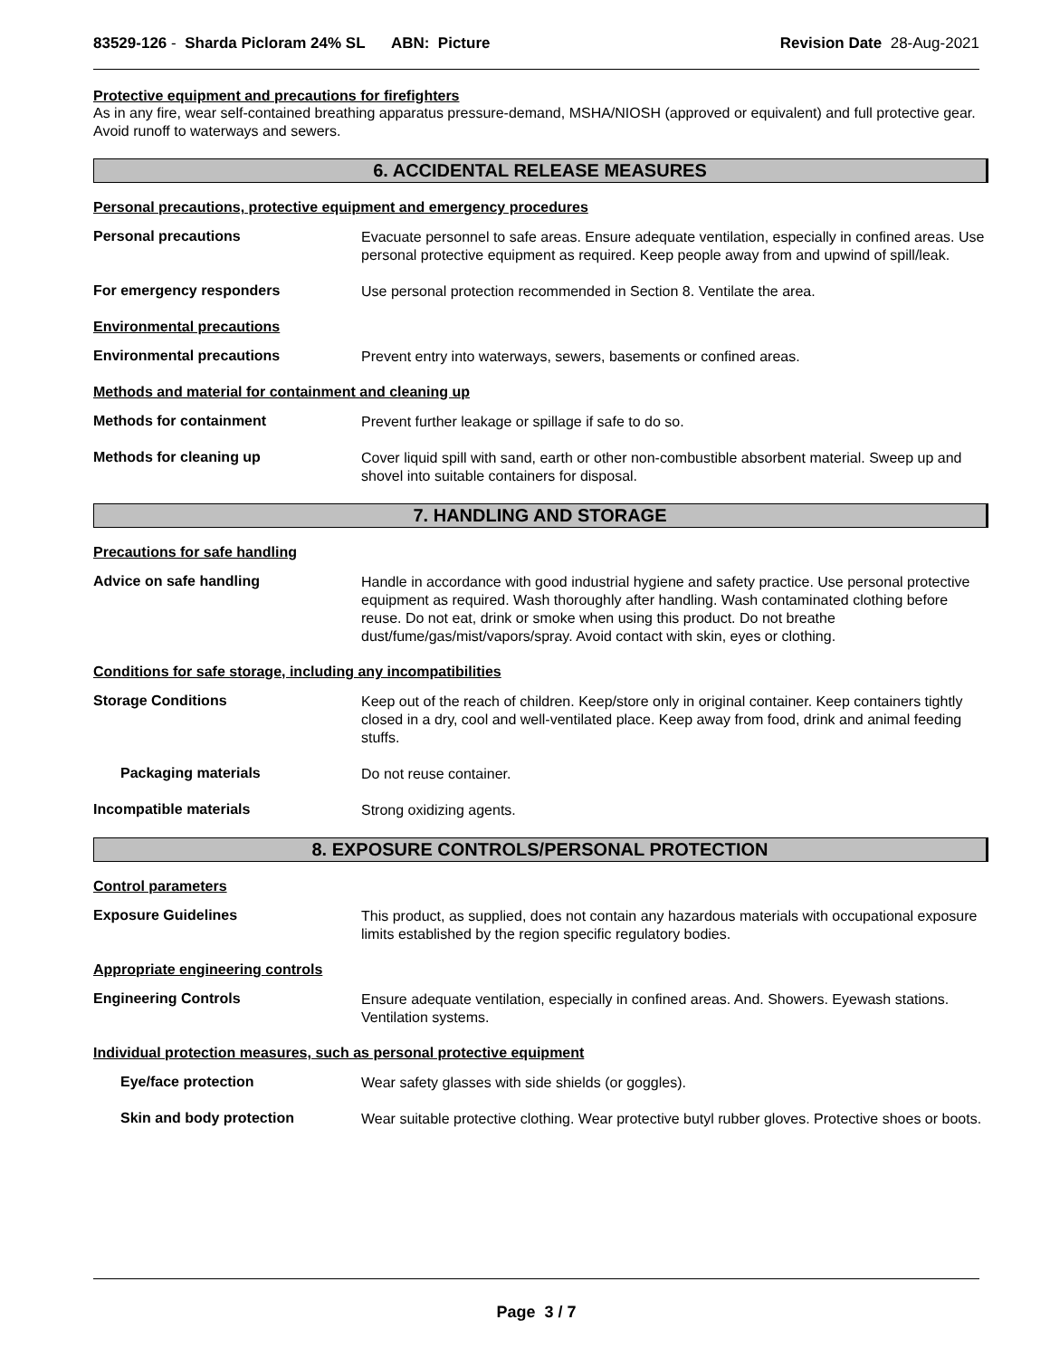83529-126 - Sharda Picloram 24% SL ABN: Picture
Revision Date 28-Aug-2021
Protective equipment and precautions for firefighters
As in any fire, wear self-contained breathing apparatus pressure-demand, MSHA/NIOSH (approved or equivalent) and full protective gear. Avoid runoff to waterways and sewers.
6. ACCIDENTAL RELEASE MEASURES
Personal precautions, protective equipment and emergency procedures
Personal precautions
Evacuate personnel to safe areas. Ensure adequate ventilation, especially in confined areas. Use personal protective equipment as required. Keep people away from and upwind of spill/leak.
For emergency responders
Use personal protection recommended in Section 8. Ventilate the area.
Environmental precautions
Environmental precautions
Prevent entry into waterways, sewers, basements or confined areas.
Methods and material for containment and cleaning up
Methods for containment
Prevent further leakage or spillage if safe to do so.
Methods for cleaning up
Cover liquid spill with sand, earth or other non-combustible absorbent material. Sweep up and shovel into suitable containers for disposal.
7. HANDLING AND STORAGE
Precautions for safe handling
Advice on safe handling
Handle in accordance with good industrial hygiene and safety practice. Use personal protective equipment as required. Wash thoroughly after handling. Wash contaminated clothing before reuse. Do not eat, drink or smoke when using this product. Do not breathe dust/fume/gas/mist/vapors/spray. Avoid contact with skin, eyes or clothing.
Conditions for safe storage, including any incompatibilities
Storage Conditions
Keep out of the reach of children. Keep/store only in original container. Keep containers tightly closed in a dry, cool and well-ventilated place. Keep away from food, drink and animal feeding stuffs.
Packaging materials
Do not reuse container.
Incompatible materials
Strong oxidizing agents.
8. EXPOSURE CONTROLS/PERSONAL PROTECTION
Control parameters
Exposure Guidelines
This product, as supplied, does not contain any hazardous materials with occupational exposure limits established by the region specific regulatory bodies.
Appropriate engineering controls
Engineering Controls
Ensure adequate ventilation, especially in confined areas. And. Showers. Eyewash stations. Ventilation systems.
Individual protection measures, such as personal protective equipment
Eye/face protection
Wear safety glasses with side shields (or goggles).
Skin and body protection
Wear suitable protective clothing. Wear protective butyl rubber gloves. Protective shoes or boots.
Page 3 / 7